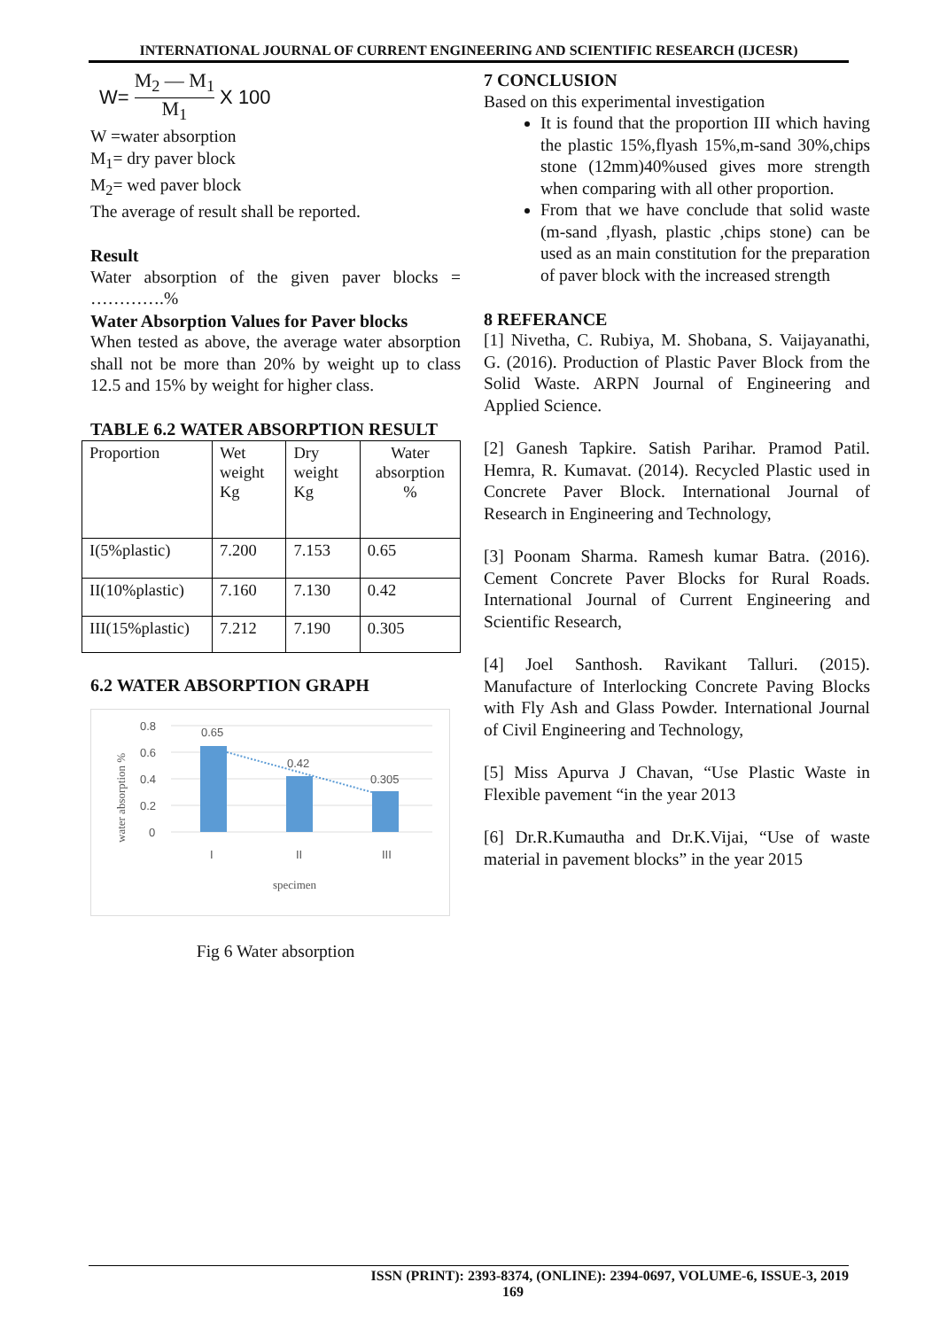INTERNATIONAL JOURNAL OF CURRENT ENGINEERING AND SCIENTIFIC RESEARCH (IJCESR)
W= M<sub>2</sub> — M<sub>1</sub> M<sub>1</sub> X 100
W =water absorption
M<sub>1</sub>= dry paver block
M<sub>2</sub>= wed paver block
The average of result shall be reported.
Result
Water absorption of the given paver blocks = ………….%
Water Absorption Values for Paver blocks
When tested as above, the average water absorption shall not be more than 20% by weight up to class 12.5 and 15% by weight for higher class.
TABLE 6.2 WATER ABSORPTION RESULT
| Proportion | Wet weight Kg | Dry weight Kg | Water absorption % |
| I(5%plastic) | 7.200 | 7.153 | 0.65 |
| II(10%plastic) | 7.160 | 7.130 | 0.42 |
| III(15%plastic) | 7.212 | 7.190 | 0.305 |
6.2 WATER ABSORPTION GRAPH
0.8
0.6
0.4
0.2
0
0.65
0.42
0.305
I
II
III
specimen
water absorption %
Fig 6 Water absorption
7 CONCLUSION
Based on this experimental investigation
It is found that the proportion III which having the plastic 15%,flyash 15%,m-sand 30%,chips stone (12mm)40%used gives more strength when comparing with all other proportion.
From that we have conclude that solid waste (m-sand ,flyash, plastic ,chips stone) can be used as an main constitution for the preparation of paver block with the increased strength
8 REFERANCE
[1] Nivetha, C. Rubiya, M. Shobana, S. Vaijayanathi, G. (2016). Production of Plastic Paver Block from the Solid Waste. ARPN Journal of Engineering and Applied Science.
[2] Ganesh Tapkire. Satish Parihar. Pramod Patil. Hemra, R. Kumavat. (2014). Recycled Plastic used in Concrete Paver Block. International Journal of Research in Engineering and Technology,
[3] Poonam Sharma. Ramesh kumar Batra. (2016). Cement Concrete Paver Blocks for Rural Roads. International Journal of Current Engineering and Scientific Research,
[4] Joel Santhosh. Ravikant Talluri. (2015). Manufacture of Interlocking Concrete Paving Blocks with Fly Ash and Glass Powder. International Journal of Civil Engineering and Technology,
[5] Miss Apurva J Chavan, “Use Plastic Waste in Flexible pavement “in the year 2013
[6] Dr.R.Kumautha and Dr.K.Vijai, “Use of waste material in pavement blocks” in the year 2015
ISSN (PRINT): 2393-8374, (ONLINE): 2394-0697, VOLUME-6, ISSUE-3, 2019
169